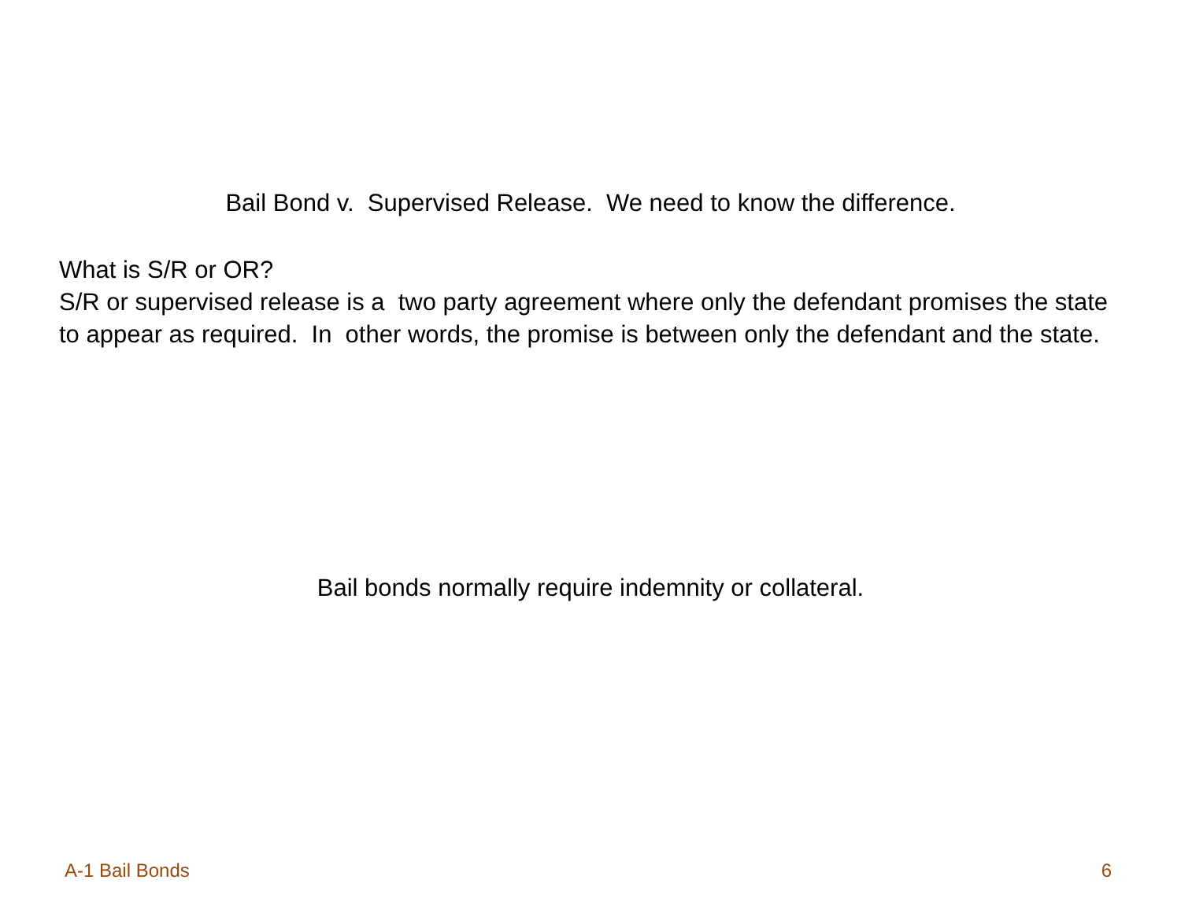Bail Bond v. Supervised Release. We need to know the difference.
What is S/R or OR?
S/R or supervised release is a two party agreement where only the defendant promises the state to appear as required. In other words, the promise is between only the defendant and the state.
Bail bonds normally require indemnity or collateral.
A-1 Bail Bonds 6